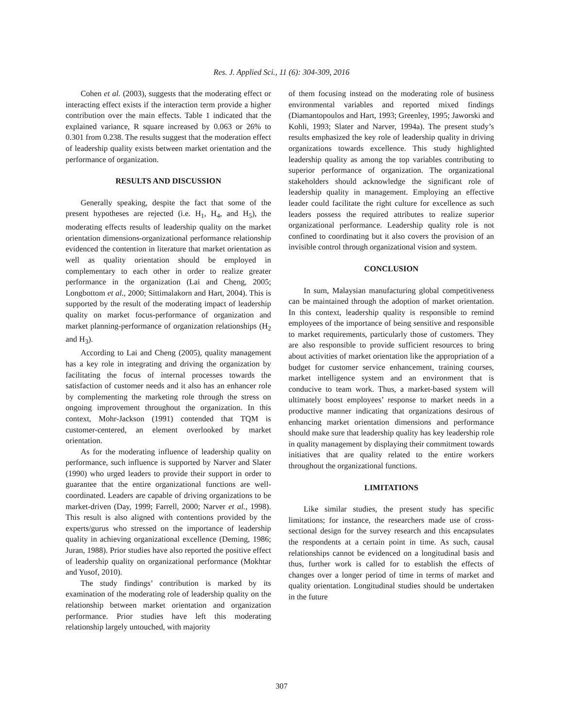Res. J. Applied Sci., 11 (6): 304-309, 2016
Cohen et al. (2003), suggests that the moderating effect or interacting effect exists if the interaction term provide a higher contribution over the main effects. Table 1 indicated that the explained variance, R square increased by 0.063 or 26% to 0.301 from 0.238. The results suggest that the moderation effect of leadership quality exists between market orientation and the performance of organization.
RESULTS AND DISCUSSION
Generally speaking, despite the fact that some of the present hypotheses are rejected (i.e. H<sub>1</sub>, H<sub>4</sub>, and H<sub>5</sub>), the moderating effects results of leadership quality on the market orientation dimensions-organizational performance relationship evidenced the contention in literature that market orientation as well as quality orientation should be employed in complementary to each other in order to realize greater performance in the organization (Lai and Cheng, 2005; Longbottom et al., 2000; Sittimalakorn and Hart, 2004). This is supported by the result of the moderating impact of leadership quality on market focus-performance of organization and market planning-performance of organization relationships (H<sub>2</sub> and H<sub>3</sub>).
According to Lai and Cheng (2005), quality management has a key role in integrating and driving the organization by facilitating the focus of internal processes towards the satisfaction of customer needs and it also has an enhancer role by complementing the marketing role through the stress on ongoing improvement throughout the organization. In this context, Mohr-Jackson (1991) contended that TQM is customer-centered, an element overlooked by market orientation.
As for the moderating influence of leadership quality on performance, such influence is supported by Narver and Slater (1990) who urged leaders to provide their support in order to guarantee that the entire organizational functions are well-coordinated. Leaders are capable of driving organizations to be market-driven (Day, 1999; Farrell, 2000; Narver et al., 1998). This result is also aligned with contentions provided by the experts/gurus who stressed on the importance of leadership quality in achieving organizational excellence (Deming, 1986; Juran, 1988). Prior studies have also reported the positive effect of leadership quality on organizational performance (Mokhtar and Yusof, 2010).
The study findings’ contribution is marked by its examination of the moderating role of leadership quality on the relationship between market orientation and organization performance. Prior studies have left this moderating relationship largely untouched, with majority
of them focusing instead on the moderating role of business environmental variables and reported mixed findings (Diamantopoulos and Hart, 1993; Greenley, 1995; Jaworski and Kohli, 1993; Slater and Narver, 1994a). The present study’s results emphasized the key role of leadership quality in driving organizations towards excellence. This study highlighted leadership quality as among the top variables contributing to superior performance of organization. The organizational stakeholders should acknowledge the significant role of leadership quality in management. Employing an effective leader could facilitate the right culture for excellence as such leaders possess the required attributes to realize superior organizational performance. Leadership quality role is not confined to coordinating but it also covers the provision of an invisible control through organizational vision and system.
CONCLUSION
In sum, Malaysian manufacturing global competitiveness can be maintained through the adoption of market orientation. In this context, leadership quality is responsible to remind employees of the importance of being sensitive and responsible to market requirements, particularly those of customers. They are also responsible to provide sufficient resources to bring about activities of market orientation like the appropriation of a budget for customer service enhancement, training courses, market intelligence system and an environment that is conducive to team work. Thus, a market-based system will ultimately boost employees’ response to market needs in a productive manner indicating that organizations desirous of enhancing market orientation dimensions and performance should make sure that leadership quality has key leadership role in quality management by displaying their commitment towards initiatives that are quality related to the entire workers throughout the organizational functions.
LIMITATIONS
Like similar studies, the present study has specific limitations; for instance, the researchers made use of cross-sectional design for the survey research and this encapsulates the respondents at a certain point in time. As such, causal relationships cannot be evidenced on a longitudinal basis and thus, further work is called for to establish the effects of changes over a longer period of time in terms of market and quality orientation. Longitudinal studies should be undertaken in the future
307